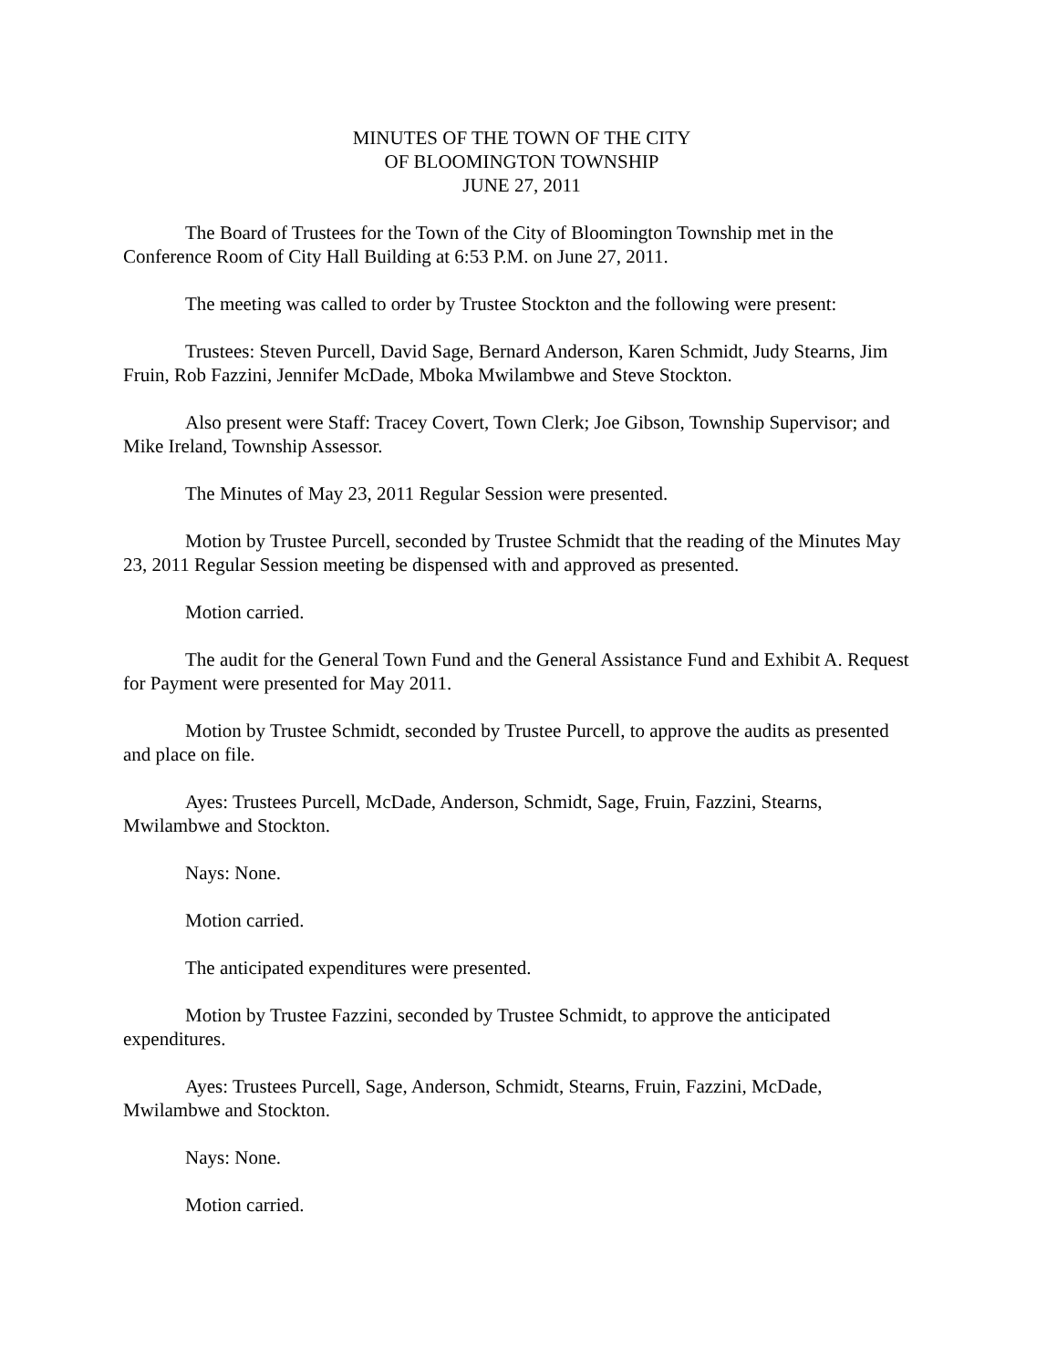MINUTES OF THE TOWN OF THE CITY
OF BLOOMINGTON TOWNSHIP
JUNE 27, 2011
The Board of Trustees for the Town of the City of Bloomington Township met in the Conference Room of City Hall Building at 6:53 P.M. on June 27, 2011.
The meeting was called to order by Trustee Stockton and the following were present:
Trustees: Steven Purcell, David Sage, Bernard Anderson, Karen Schmidt, Judy Stearns, Jim Fruin, Rob Fazzini, Jennifer McDade, Mboka Mwilambwe and Steve Stockton.
Also present were Staff: Tracey Covert, Town Clerk; Joe Gibson, Township Supervisor; and Mike Ireland, Township Assessor.
The Minutes of May 23, 2011 Regular Session were presented.
Motion by Trustee Purcell, seconded by Trustee Schmidt that the reading of the Minutes May 23, 2011 Regular Session meeting be dispensed with and approved as presented.
Motion carried.
The audit for the General Town Fund and the General Assistance Fund and Exhibit A. Request for Payment were presented for May 2011.
Motion by Trustee Schmidt, seconded by Trustee Purcell, to approve the audits as presented and place on file.
Ayes: Trustees Purcell, McDade, Anderson, Schmidt, Sage, Fruin, Fazzini, Stearns, Mwilambwe and Stockton.
Nays: None.
Motion carried.
The anticipated expenditures were presented.
Motion by Trustee Fazzini, seconded by Trustee Schmidt, to approve the anticipated expenditures.
Ayes: Trustees Purcell, Sage, Anderson, Schmidt, Stearns, Fruin, Fazzini, McDade, Mwilambwe and Stockton.
Nays: None.
Motion carried.